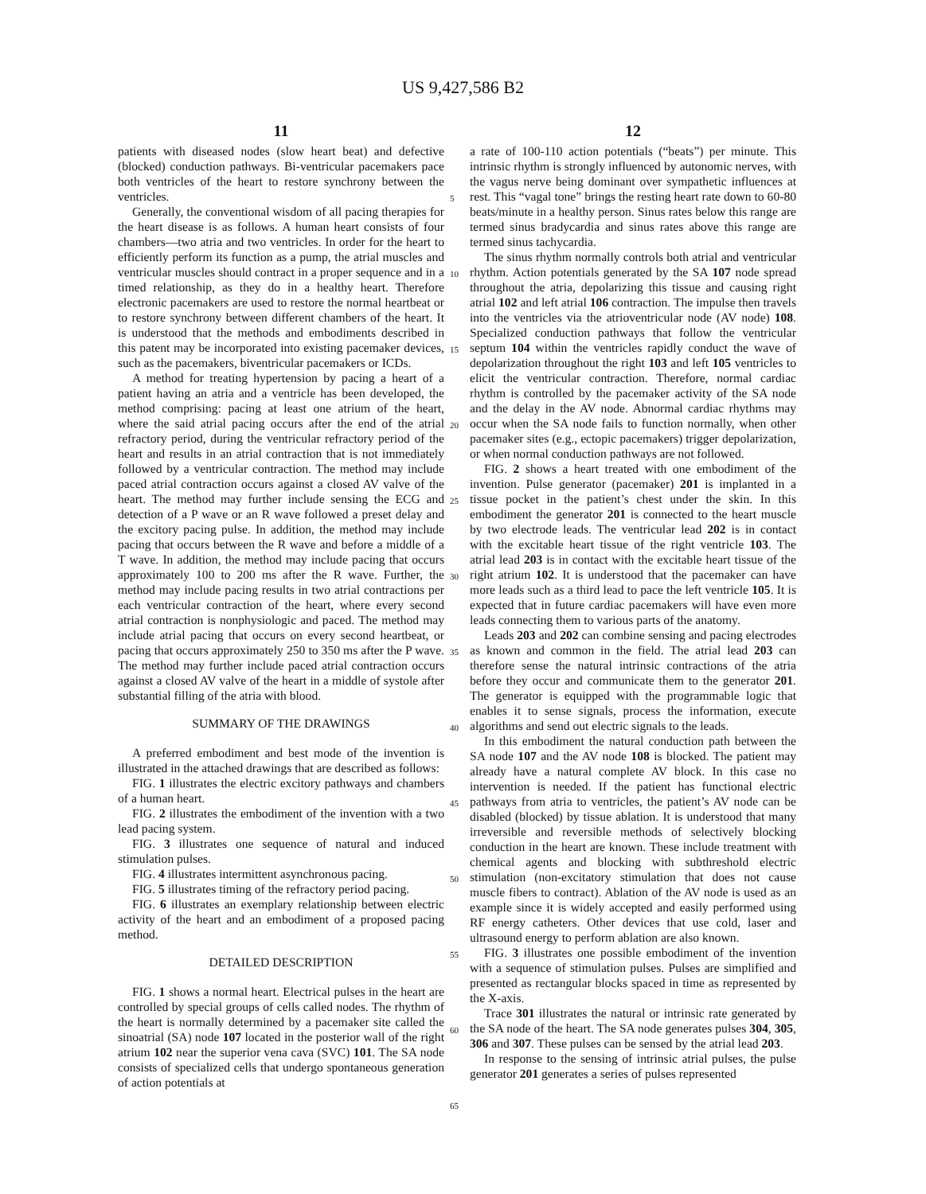US 9,427,586 B2
11
patients with diseased nodes (slow heart beat) and defective (blocked) conduction pathways. Bi-ventricular pacemakers pace both ventricles of the heart to restore synchrony between the ventricles.
Generally, the conventional wisdom of all pacing therapies for the heart disease is as follows. A human heart consists of four chambers—two atria and two ventricles. In order for the heart to efficiently perform its function as a pump, the atrial muscles and ventricular muscles should contract in a proper sequence and in a timed relationship, as they do in a healthy heart. Therefore electronic pacemakers are used to restore the normal heartbeat or to restore synchrony between different chambers of the heart. It is understood that the methods and embodiments described in this patent may be incorporated into existing pacemaker devices, such as the pacemakers, biventricular pacemakers or ICDs.
A method for treating hypertension by pacing a heart of a patient having an atria and a ventricle has been developed, the method comprising: pacing at least one atrium of the heart, where the said atrial pacing occurs after the end of the atrial refractory period, during the ventricular refractory period of the heart and results in an atrial contraction that is not immediately followed by a ventricular contraction. The method may include paced atrial contraction occurs against a closed AV valve of the heart. The method may further include sensing the ECG and detection of a P wave or an R wave followed a preset delay and the excitory pacing pulse. In addition, the method may include pacing that occurs between the R wave and before a middle of a T wave. In addition, the method may include pacing that occurs approximately 100 to 200 ms after the R wave. Further, the method may include pacing results in two atrial contractions per each ventricular contraction of the heart, where every second atrial contraction is nonphysiologic and paced. The method may include atrial pacing that occurs on every second heartbeat, or pacing that occurs approximately 250 to 350 ms after the P wave. The method may further include paced atrial contraction occurs against a closed AV valve of the heart in a middle of systole after substantial filling of the atria with blood.
SUMMARY OF THE DRAWINGS
A preferred embodiment and best mode of the invention is illustrated in the attached drawings that are described as follows:
FIG. 1 illustrates the electric excitory pathways and chambers of a human heart.
FIG. 2 illustrates the embodiment of the invention with a two lead pacing system.
FIG. 3 illustrates one sequence of natural and induced stimulation pulses.
FIG. 4 illustrates intermittent asynchronous pacing.
FIG. 5 illustrates timing of the refractory period pacing.
FIG. 6 illustrates an exemplary relationship between electric activity of the heart and an embodiment of a proposed pacing method.
DETAILED DESCRIPTION
FIG. 1 shows a normal heart. Electrical pulses in the heart are controlled by special groups of cells called nodes. The rhythm of the heart is normally determined by a pacemaker site called the sinoatrial (SA) node 107 located in the posterior wall of the right atrium 102 near the superior vena cava (SVC) 101. The SA node consists of specialized cells that undergo spontaneous generation of action potentials at
12
a rate of 100-110 action potentials (“beats”) per minute. This intrinsic rhythm is strongly influenced by autonomic nerves, with the vagus nerve being dominant over sympathetic influences at rest. This “vagal tone” brings the resting heart rate down to 60-80 beats/minute in a healthy person. Sinus rates below this range are termed sinus bradycardia and sinus rates above this range are termed sinus tachycardia.
The sinus rhythm normally controls both atrial and ventricular rhythm. Action potentials generated by the SA 107 node spread throughout the atria, depolarizing this tissue and causing right atrial 102 and left atrial 106 contraction. The impulse then travels into the ventricles via the atrioventricular node (AV node) 108. Specialized conduction pathways that follow the ventricular septum 104 within the ventricles rapidly conduct the wave of depolarization throughout the right 103 and left 105 ventricles to elicit the ventricular contraction. Therefore, normal cardiac rhythm is controlled by the pacemaker activity of the SA node and the delay in the AV node. Abnormal cardiac rhythms may occur when the SA node fails to function normally, when other pacemaker sites (e.g., ectopic pacemakers) trigger depolarization, or when normal conduction pathways are not followed.
FIG. 2 shows a heart treated with one embodiment of the invention. Pulse generator (pacemaker) 201 is implanted in a tissue pocket in the patient’s chest under the skin. In this embodiment the generator 201 is connected to the heart muscle by two electrode leads. The ventricular lead 202 is in contact with the excitable heart tissue of the right ventricle 103. The atrial lead 203 is in contact with the excitable heart tissue of the right atrium 102. It is understood that the pacemaker can have more leads such as a third lead to pace the left ventricle 105. It is expected that in future cardiac pacemakers will have even more leads connecting them to various parts of the anatomy.
Leads 203 and 202 can combine sensing and pacing electrodes as known and common in the field. The atrial lead 203 can therefore sense the natural intrinsic contractions of the atria before they occur and communicate them to the generator 201. The generator is equipped with the programmable logic that enables it to sense signals, process the information, execute algorithms and send out electric signals to the leads.
In this embodiment the natural conduction path between the SA node 107 and the AV node 108 is blocked. The patient may already have a natural complete AV block. In this case no intervention is needed. If the patient has functional electric pathways from atria to ventricles, the patient’s AV node can be disabled (blocked) by tissue ablation. It is understood that many irreversible and reversible methods of selectively blocking conduction in the heart are known. These include treatment with chemical agents and blocking with subthreshold electric stimulation (non-excitatory stimulation that does not cause muscle fibers to contract). Ablation of the AV node is used as an example since it is widely accepted and easily performed using RF energy catheters. Other devices that use cold, laser and ultrasound energy to perform ablation are also known.
FIG. 3 illustrates one possible embodiment of the invention with a sequence of stimulation pulses. Pulses are simplified and presented as rectangular blocks spaced in time as represented by the X-axis.
Trace 301 illustrates the natural or intrinsic rate generated by the SA node of the heart. The SA node generates pulses 304, 305, 306 and 307. These pulses can be sensed by the atrial lead 203.
In response to the sensing of intrinsic atrial pulses, the pulse generator 201 generates a series of pulses represented
5
10
15
20
25
30
35
40
45
50
55
60
65